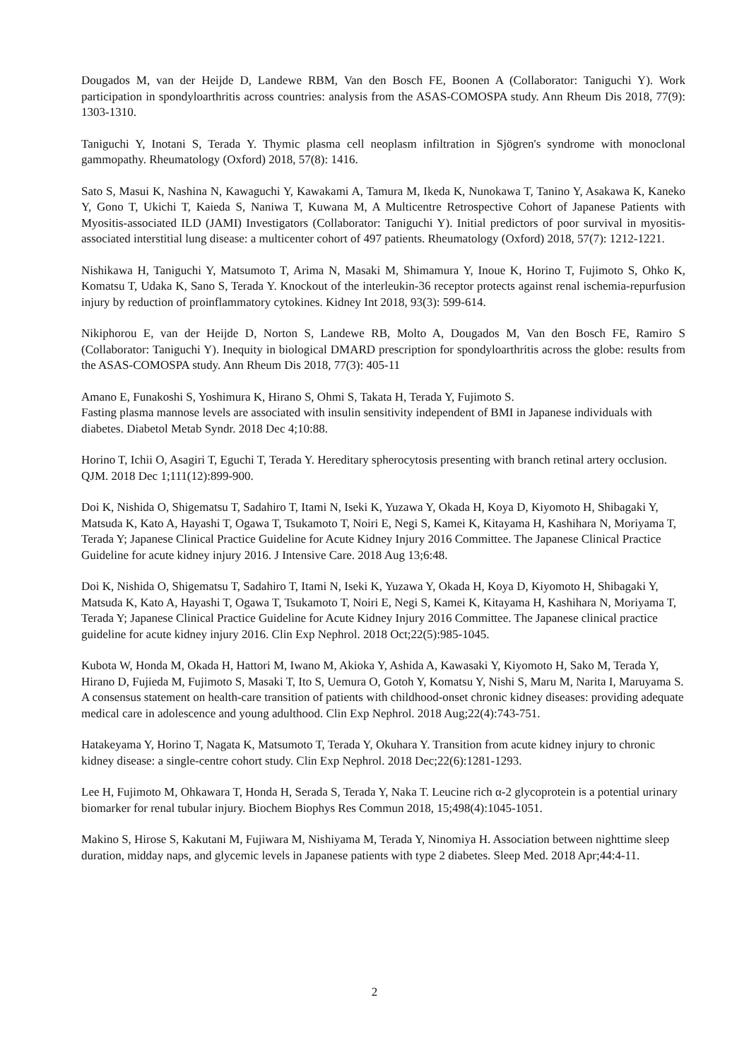Dougados M, van der Heijde D, Landewe RBM, Van den Bosch FE, Boonen A (Collaborator: Taniguchi Y). Work participation in spondyloarthritis across countries: analysis from the ASAS-COMOSPA study. Ann Rheum Dis 2018, 77(9): 1303-1310.
Taniguchi Y, Inotani S, Terada Y. Thymic plasma cell neoplasm infiltration in Sjögren's syndrome with monoclonal gammopathy. Rheumatology (Oxford) 2018, 57(8): 1416.
Sato S, Masui K, Nashina N, Kawaguchi Y, Kawakami A, Tamura M, Ikeda K, Nunokawa T, Tanino Y, Asakawa K, Kaneko Y, Gono T, Ukichi T, Kaieda S, Naniwa T, Kuwana M, A Multicentre Retrospective Cohort of Japanese Patients with Myositis-associated ILD (JAMI) Investigators (Collaborator: Taniguchi Y). Initial predictors of poor survival in myositis-associated interstitial lung disease: a multicenter cohort of 497 patients. Rheumatology (Oxford) 2018, 57(7): 1212-1221.
Nishikawa H, Taniguchi Y, Matsumoto T, Arima N, Masaki M, Shimamura Y, Inoue K, Horino T, Fujimoto S, Ohko K, Komatsu T, Udaka K, Sano S, Terada Y. Knockout of the interleukin-36 receptor protects against renal ischemia-repurfusion injury by reduction of proinflammatory cytokines. Kidney Int 2018, 93(3): 599-614.
Nikiphorou E, van der Heijde D, Norton S, Landewe RB, Molto A, Dougados M, Van den Bosch FE, Ramiro S (Collaborator: Taniguchi Y). Inequity in biological DMARD prescription for spondyloarthritis across the globe: results from the ASAS-COMOSPA study. Ann Rheum Dis 2018, 77(3): 405-11
Amano E, Funakoshi S, Yoshimura K, Hirano S, Ohmi S, Takata H, Terada Y, Fujimoto S.
Fasting plasma mannose levels are associated with insulin sensitivity independent of BMI in Japanese individuals with diabetes. Diabetol Metab Syndr. 2018 Dec 4;10:88.
Horino T, Ichii O, Asagiri T, Eguchi T, Terada Y. Hereditary spherocytosis presenting with branch retinal artery occlusion. QJM. 2018 Dec 1;111(12):899-900.
Doi K, Nishida O, Shigematsu T, Sadahiro T, Itami N, Iseki K, Yuzawa Y, Okada H, Koya D, Kiyomoto H, Shibagaki Y, Matsuda K, Kato A, Hayashi T, Ogawa T, Tsukamoto T, Noiri E, Negi S, Kamei K, Kitayama H, Kashihara N, Moriyama T, Terada Y; Japanese Clinical Practice Guideline for Acute Kidney Injury 2016 Committee. The Japanese Clinical Practice Guideline for acute kidney injury 2016. J Intensive Care. 2018 Aug 13;6:48.
Doi K, Nishida O, Shigematsu T, Sadahiro T, Itami N, Iseki K, Yuzawa Y, Okada H, Koya D, Kiyomoto H, Shibagaki Y, Matsuda K, Kato A, Hayashi T, Ogawa T, Tsukamoto T, Noiri E, Negi S, Kamei K, Kitayama H, Kashihara N, Moriyama T, Terada Y; Japanese Clinical Practice Guideline for Acute Kidney Injury 2016 Committee. The Japanese clinical practice guideline for acute kidney injury 2016. Clin Exp Nephrol. 2018 Oct;22(5):985-1045.
Kubota W, Honda M, Okada H, Hattori M, Iwano M, Akioka Y, Ashida A, Kawasaki Y, Kiyomoto H, Sako M, Terada Y, Hirano D, Fujieda M, Fujimoto S, Masaki T, Ito S, Uemura O, Gotoh Y, Komatsu Y, Nishi S, Maru M, Narita I, Maruyama S. A consensus statement on health-care transition of patients with childhood-onset chronic kidney diseases: providing adequate medical care in adolescence and young adulthood. Clin Exp Nephrol. 2018 Aug;22(4):743-751.
Hatakeyama Y, Horino T, Nagata K, Matsumoto T, Terada Y, Okuhara Y. Transition from acute kidney injury to chronic kidney disease: a single-centre cohort study. Clin Exp Nephrol. 2018 Dec;22(6):1281-1293.
Lee H, Fujimoto M, Ohkawara T, Honda H, Serada S, Terada Y, Naka T. Leucine rich α-2 glycoprotein is a potential urinary biomarker for renal tubular injury. Biochem Biophys Res Commun 2018, 15;498(4):1045-1051.
Makino S, Hirose S, Kakutani M, Fujiwara M, Nishiyama M, Terada Y, Ninomiya H. Association between nighttime sleep duration, midday naps, and glycemic levels in Japanese patients with type 2 diabetes. Sleep Med. 2018 Apr;44:4-11.
2